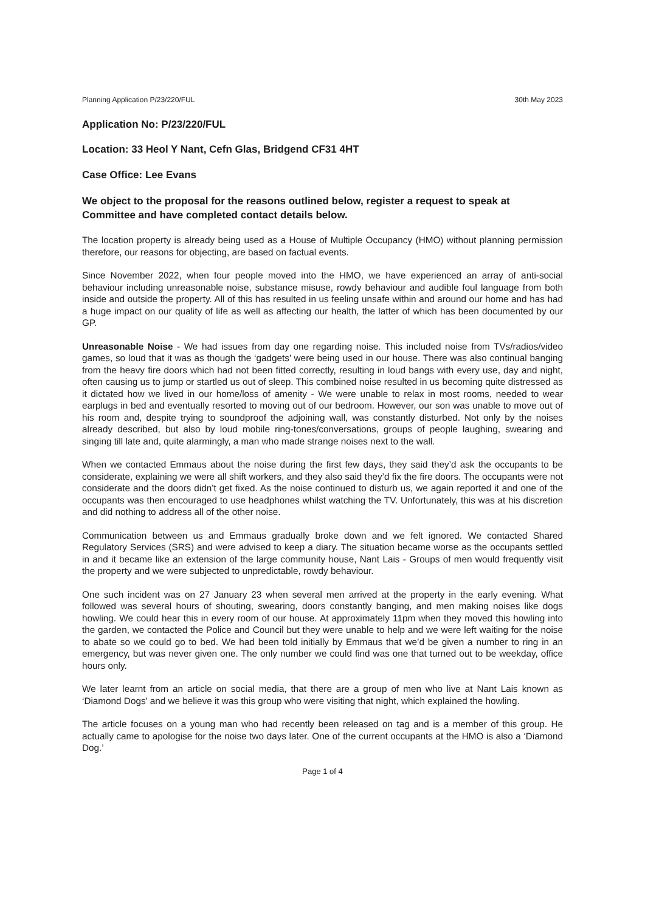Planning Application P/23/220/FUL 30th May 2023
Application No: P/23/220/FUL
Location: 33 Heol Y Nant, Cefn Glas, Bridgend CF31 4HT
Case Office: Lee Evans
We object to the proposal for the reasons outlined below, register a request to speak at Committee and have completed contact details below.
The location property is already being used as a House of Multiple Occupancy (HMO) without planning permission therefore, our reasons for objecting, are based on factual events.
Since November 2022, when four people moved into the HMO, we have experienced an array of anti-social behaviour including unreasonable noise, substance misuse, rowdy behaviour and audible foul language from both inside and outside the property. All of this has resulted in us feeling unsafe within and around our home and has had a huge impact on our quality of life as well as affecting our health, the latter of which has been documented by our GP.
Unreasonable Noise - We had issues from day one regarding noise. This included noise from TVs/radios/video games, so loud that it was as though the ‘gadgets’ were being used in our house. There was also continual banging from the heavy fire doors which had not been fitted correctly, resulting in loud bangs with every use, day and night, often causing us to jump or startled us out of sleep. This combined noise resulted in us becoming quite distressed as it dictated how we lived in our home/loss of amenity - We were unable to relax in most rooms, needed to wear earplugs in bed and eventually resorted to moving out of our bedroom. However, our son was unable to move out of his room and, despite trying to soundproof the adjoining wall, was constantly disturbed. Not only by the noises already described, but also by loud mobile ring-tones/conversations, groups of people laughing, swearing and singing till late and, quite alarmingly, a man who made strange noises next to the wall.
When we contacted Emmaus about the noise during the first few days, they said they’d ask the occupants to be considerate, explaining we were all shift workers, and they also said they’d fix the fire doors. The occupants were not considerate and the doors didn’t get fixed. As the noise continued to disturb us, we again reported it and one of the occupants was then encouraged to use headphones whilst watching the TV. Unfortunately, this was at his discretion and did nothing to address all of the other noise.
Communication between us and Emmaus gradually broke down and we felt ignored. We contacted Shared Regulatory Services (SRS) and were advised to keep a diary. The situation became worse as the occupants settled in and it became like an extension of the large community house, Nant Lais - Groups of men would frequently visit the property and we were subjected to unpredictable, rowdy behaviour.
One such incident was on 27 January 23 when several men arrived at the property in the early evening. What followed was several hours of shouting, swearing, doors constantly banging, and men making noises like dogs howling. We could hear this in every room of our house. At approximately 11pm when they moved this howling into the garden, we contacted the Police and Council but they were unable to help and we were left waiting for the noise to abate so we could go to bed. We had been told initially by Emmaus that we’d be given a number to ring in an emergency, but was never given one. The only number we could find was one that turned out to be weekday, office hours only.
We later learnt from an article on social media, that there are a group of men who live at Nant Lais known as ‘Diamond Dogs’ and we believe it was this group who were visiting that night, which explained the howling.
The article focuses on a young man who had recently been released on tag and is a member of this group. He actually came to apologise for the noise two days later. One of the current occupants at the HMO is also a ‘Diamond Dog.’
Page 1 of 4